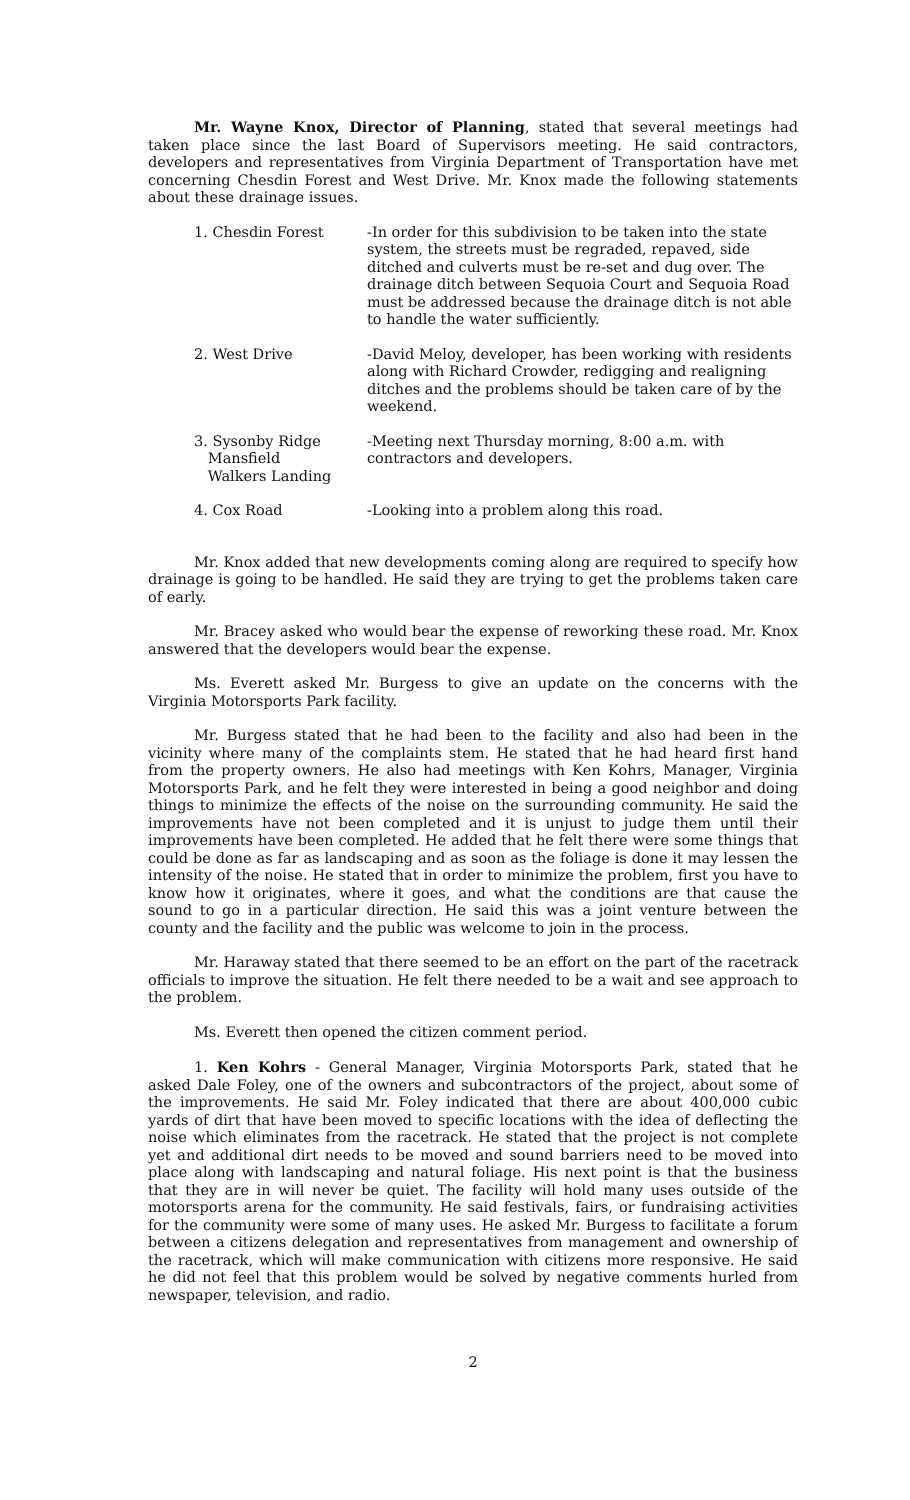Mr. Wayne Knox, Director of Planning, stated that several meetings had taken place since the last Board of Supervisors meeting. He said contractors, developers and representatives from Virginia Department of Transportation have met concerning Chesdin Forest and West Drive. Mr. Knox made the following statements about these drainage issues.
| 1. Chesdin Forest | -In order for this subdivision to be taken into the state system, the streets must be regraded, repaved, side ditched and culverts must be re-set and dug over. The drainage ditch between Sequoia Court and Sequoia Road must be addressed because the drainage ditch is not able to handle the water sufficiently. |
| 2. West Drive | -David Meloy, developer, has been working with residents along with Richard Crowder, redigging and realigning ditches and the problems should be taken care of by the weekend. |
| 3. Sysonby Ridge Mansfield Walkers Landing | -Meeting next Thursday morning, 8:00 a.m. with contractors and developers. |
| 4. Cox Road | -Looking into a problem along this road. |
Mr. Knox added that new developments coming along are required to specify how drainage is going to be handled. He said they are trying to get the problems taken care of early.
Mr. Bracey asked who would bear the expense of reworking these road. Mr. Knox answered that the developers would bear the expense.
Ms. Everett asked Mr. Burgess to give an update on the concerns with the Virginia Motorsports Park facility.
Mr. Burgess stated that he had been to the facility and also had been in the vicinity where many of the complaints stem. He stated that he had heard first hand from the property owners. He also had meetings with Ken Kohrs, Manager, Virginia Motorsports Park, and he felt they were interested in being a good neighbor and doing things to minimize the effects of the noise on the surrounding community. He said the improvements have not been completed and it is unjust to judge them until their improvements have been completed. He added that he felt there were some things that could be done as far as landscaping and as soon as the foliage is done it may lessen the intensity of the noise. He stated that in order to minimize the problem, first you have to know how it originates, where it goes, and what the conditions are that cause the sound to go in a particular direction. He said this was a joint venture between the county and the facility and the public was welcome to join in the process.
Mr. Haraway stated that there seemed to be an effort on the part of the racetrack officials to improve the situation. He felt there needed to be a wait and see approach to the problem.
Ms. Everett then opened the citizen comment period.
1. Ken Kohrs - General Manager, Virginia Motorsports Park, stated that he asked Dale Foley, one of the owners and subcontractors of the project, about some of the improvements. He said Mr. Foley indicated that there are about 400,000 cubic yards of dirt that have been moved to specific locations with the idea of deflecting the noise which eliminates from the racetrack. He stated that the project is not complete yet and additional dirt needs to be moved and sound barriers need to be moved into place along with landscaping and natural foliage. His next point is that the business that they are in will never be quiet. The facility will hold many uses outside of the motorsports arena for the community. He said festivals, fairs, or fundraising activities for the community were some of many uses. He asked Mr. Burgess to facilitate a forum between a citizens delegation and representatives from management and ownership of the racetrack, which will make communication with citizens more responsive. He said he did not feel that this problem would be solved by negative comments hurled from newspaper, television, and radio.
2